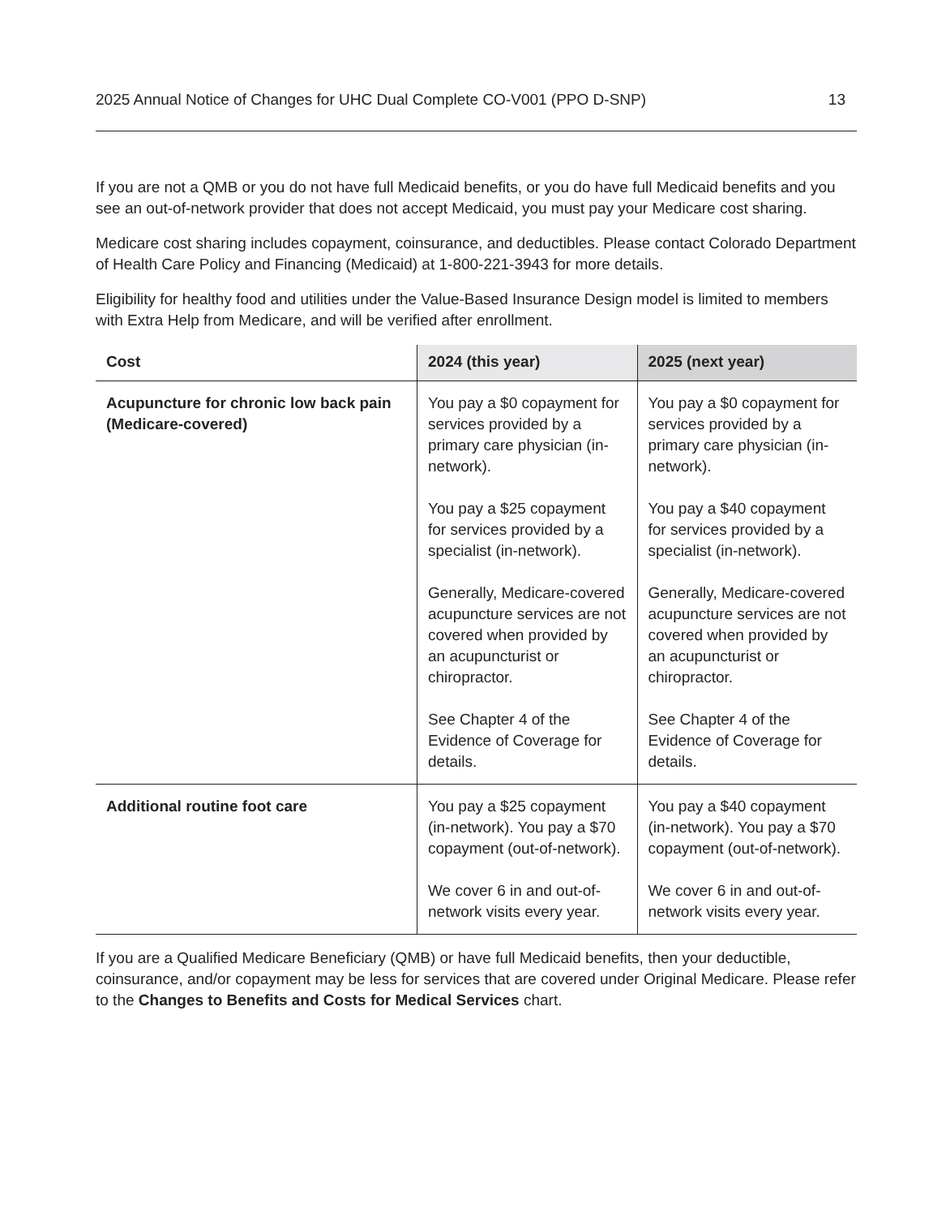2025 Annual Notice of Changes for UHC Dual Complete CO-V001 (PPO D-SNP) 13
If you are not a QMB or you do not have full Medicaid benefits, or you do have full Medicaid benefits and you see an out-of-network provider that does not accept Medicaid, you must pay your Medicare cost sharing.
Medicare cost sharing includes copayment, coinsurance, and deductibles. Please contact Colorado Department of Health Care Policy and Financing (Medicaid) at 1-800-221-3943 for more details.
Eligibility for healthy food and utilities under the Value-Based Insurance Design model is limited to members with Extra Help from Medicare, and will be verified after enrollment.
| Cost | 2024 (this year) | 2025 (next year) |
| --- | --- | --- |
| Acupuncture for chronic low back pain (Medicare-covered) | You pay a $0 copayment for services provided by a primary care physician (in-network). You pay a $25 copayment for services provided by a specialist (in-network). Generally, Medicare-covered acupuncture services are not covered when provided by an acupuncturist or chiropractor. See Chapter 4 of the Evidence of Coverage for details. | You pay a $0 copayment for services provided by a primary care physician (in-network). You pay a $40 copayment for services provided by a specialist (in-network). Generally, Medicare-covered acupuncture services are not covered when provided by an acupuncturist or chiropractor. See Chapter 4 of the Evidence of Coverage for details. |
| Additional routine foot care | You pay a $25 copayment (in-network). You pay a $70 copayment (out-of-network). We cover 6 in and out-of-network visits every year. | You pay a $40 copayment (in-network). You pay a $70 copayment (out-of-network). We cover 6 in and out-of-network visits every year. |
If you are a Qualified Medicare Beneficiary (QMB) or have full Medicaid benefits, then your deductible, coinsurance, and/or copayment may be less for services that are covered under Original Medicare. Please refer to the Changes to Benefits and Costs for Medical Services chart.